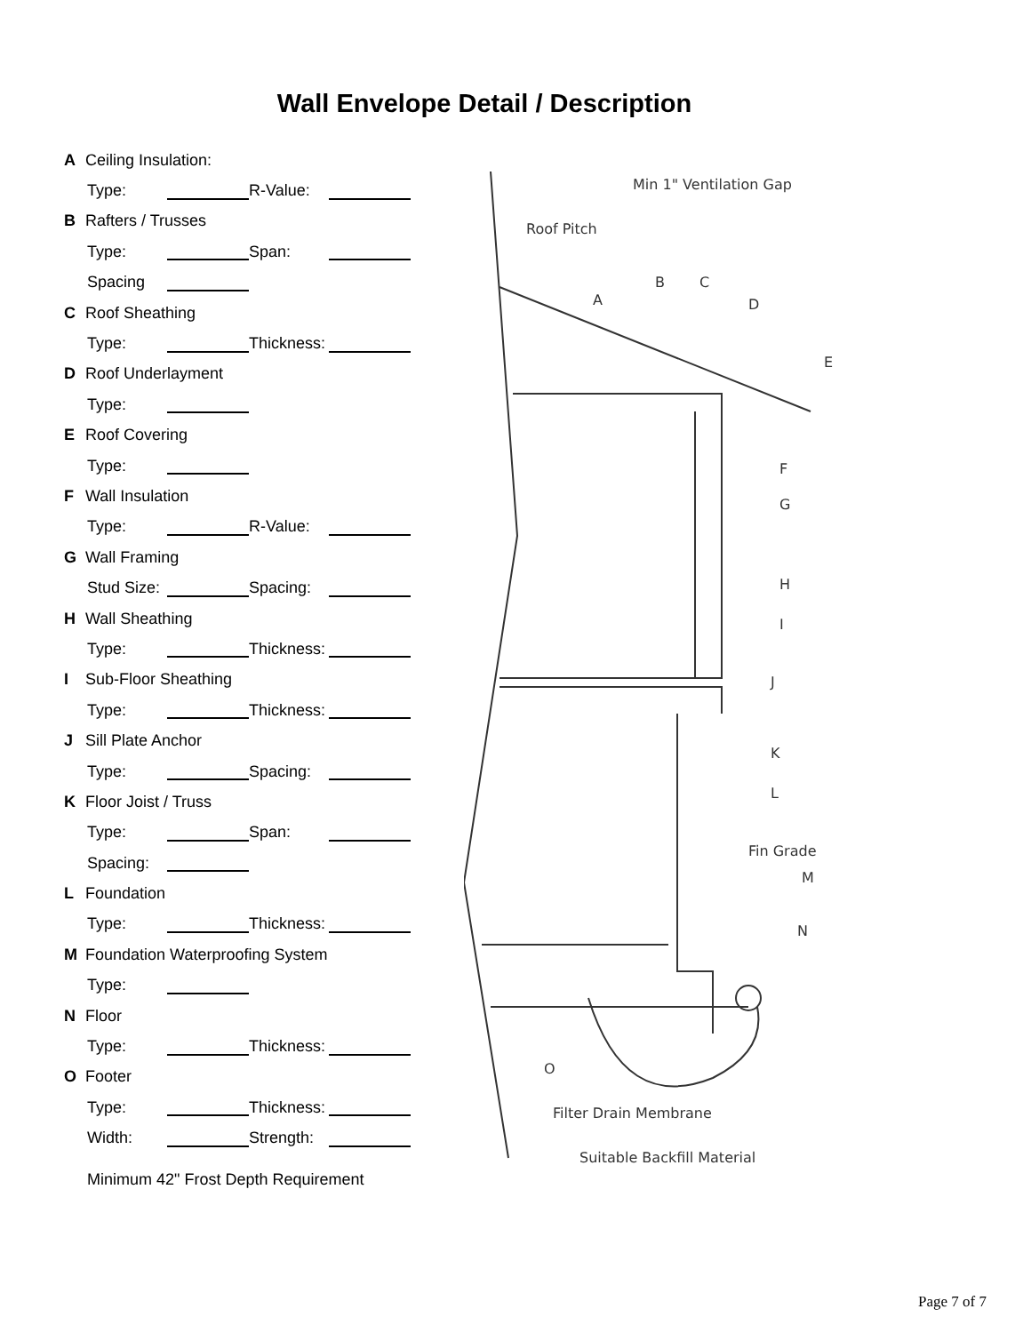Wall Envelope Detail / Description
A Ceiling Insulation:
Type: R-Value:
B Rafters / Trusses
Type: Span:
Spacing
C Roof Sheathing
Type: Thickness:
D Roof Underlayment
Type:
E Roof Covering
Type:
F Wall Insulation
Type: R-Value:
G Wall Framing
Stud Size: Spacing:
H Wall Sheathing
Type: Thickness:
I Sub-Floor Sheathing
Type: Thickness:
J Sill Plate Anchor
Type: Spacing:
K Floor Joist / Truss
Type: Span:
Spacing:
L Foundation
Type: Thickness:
M Foundation Waterproofing System
Type:
N Floor
Type: Thickness:
O Footer
Type: Thickness:
Width: Strength:
Minimum 42" Frost Depth Requirement
Min 1" Ventilation Gap
Roof Pitch
A
B
C
D
E
F
G
H
I
J
K
L
Fin Grade
M
N
O
Filter Drain Membrane
Suitable Backfill Material
Page 7 of 7